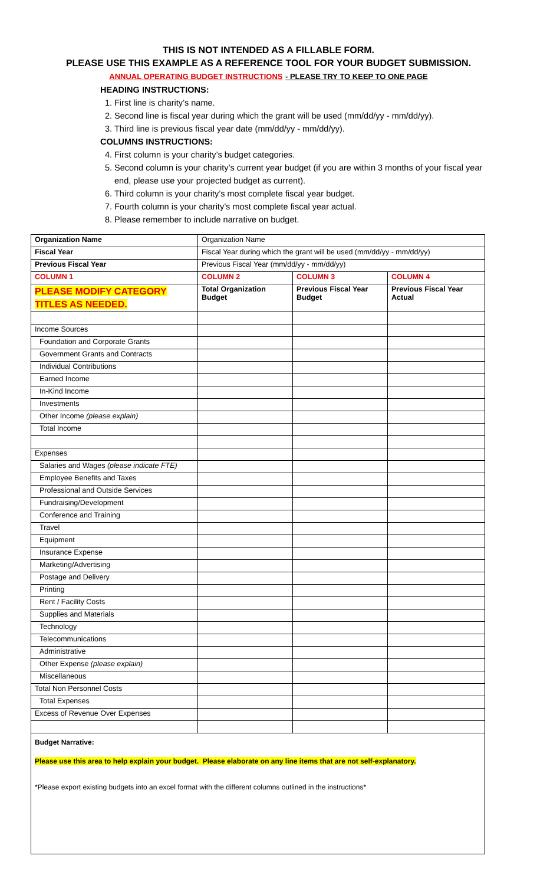THIS IS NOT INTENDED AS A FILLABLE FORM.
PLEASE USE THIS EXAMPLE AS A REFERENCE TOOL FOR YOUR BUDGET SUBMISSION.
ANNUAL OPERATING BUDGET INSTRUCTIONS - PLEASE TRY TO KEEP TO ONE PAGE
HEADING INSTRUCTIONS:
1. First line is charity’s name.
2. Second line is fiscal year during which the grant will be used (mm/dd/yy - mm/dd/yy).
3. Third line is previous fiscal year date (mm/dd/yy - mm/dd/yy).
COLUMNS INSTRUCTIONS:
4. First column is your charity’s budget categories.
5. Second column is your charity’s current year budget (if you are within 3 months of your fiscal year end, please use your projected budget as current).
6. Third column is your charity’s most complete fiscal year budget.
7. Fourth column is your charity’s most complete fiscal year actual.
8. Please remember to include narrative on budget.
| Organization Name | Organization Name | | |
| Fiscal Year | Fiscal Year during which the grant will be used (mm/dd/yy - mm/dd/yy) | | |
| Previous Fiscal Year | Previous Fiscal Year (mm/dd/yy - mm/dd/yy) | | |
| COLUMN 1 | COLUMN 2 | COLUMN 3 | COLUMN 4 |
| PLEASE MODIFY CATEGORY TITLES AS NEEDED. | Total Organization Budget | Previous Fiscal Year Budget | Previous Fiscal Year Actual |
| Income Sources | | | |
| Foundation and Corporate Grants | | | |
| Government Grants and Contracts | | | |
| Individual Contributions | | | |
| Earned Income | | | |
| In-Kind Income | | | |
| Investments | | | |
| Other Income (please explain) | | | |
| Total Income | | | |
| Expenses | | | |
| Salaries and Wages (please indicate FTE) | | | |
| Employee Benefits and Taxes | | | |
| Professional and Outside Services | | | |
| Fundraising/Development | | | |
| Conference and Training | | | |
| Travel | | | |
| Equipment | | | |
| Insurance Expense | | | |
| Marketing/Advertising | | | |
| Postage and Delivery | | | |
| Printing | | | |
| Rent / Facility Costs | | | |
| Supplies and Materials | | | |
| Technology | | | |
| Telecommunications | | | |
| Administrative | | | |
| Other Expense (please explain) | | | |
| Miscellaneous | | | |
| Total Non Personnel Costs | | | |
| Total Expenses | | | |
| Excess of Revenue Over Expenses | | | |
Budget Narrative:
Please use this area to help explain your budget. Please elaborate on any line items that are not self-explanatory.
*Please export existing budgets into an excel format with the different columns outlined in the instructions*